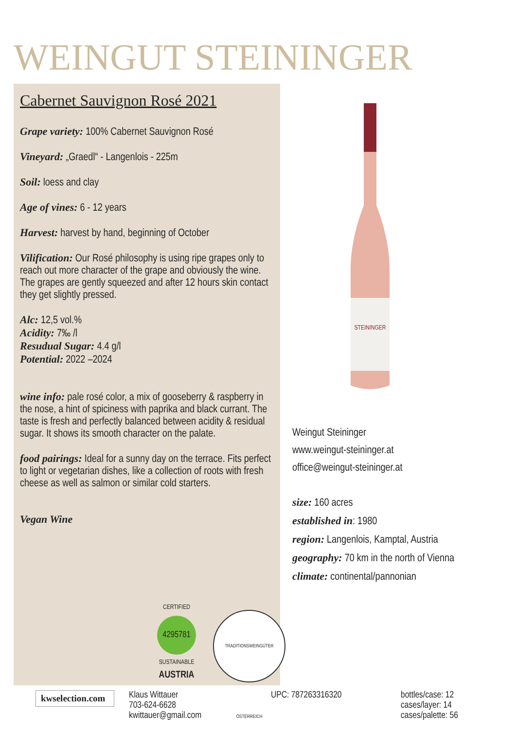WEINGUT STEININGER
Cabernet Sauvignon Rosé 2021
Grape variety: 100% Cabernet Sauvignon Rosé
Vineyard: „Graedl“ - Langenlois - 225m
Soil: loess and clay
Age of vines: 6 - 12 years
Harvest: harvest by hand, beginning of October
Vilification: Our Rosé philosophy is using ripe grapes only to reach out more character of the grape and obviously the wine. The grapes are gently squeezed and after 12 hours skin contact they get slightly pressed.
Alc: 12,5 vol.%
Acidity: 7‰ /l
Resudual Sugar: 4.4 g/l
Potential: 2022 –2024
wine info: pale rosé color, a mix of gooseberry & raspberry in the nose, a hint of spiciness with paprika and black currant. The taste is fresh and perfectly balanced between acidity & residual sugar. It shows its smooth character on the palate.
food pairings: Ideal for a sunny day on the terrace. Fits perfect to light or vegetarian dishes, like a collection of roots with fresh cheese as well as salmon or similar cold starters.
Vegan Wine
CERTIFIED
4295781
SUSTAINABLE
AUSTRIA
TRADITIONSWEINGÜTER ÖSTERREICH
STEININGER
Weingut Steininger
www.weingut-steininger.at
office@weingut-steininger.at
size: 160 acres
established in: 1980
region: Langenlois, Kamptal, Austria
geography: 70 km in the north of Vienna
climate: continental/pannonian
kwselection.com
Klaus Wittauer
703-624-6628
kwittauer@gmail.com
UPC: 787263316320 bottles/case: 12
cases/layer: 14
cases/palette: 56